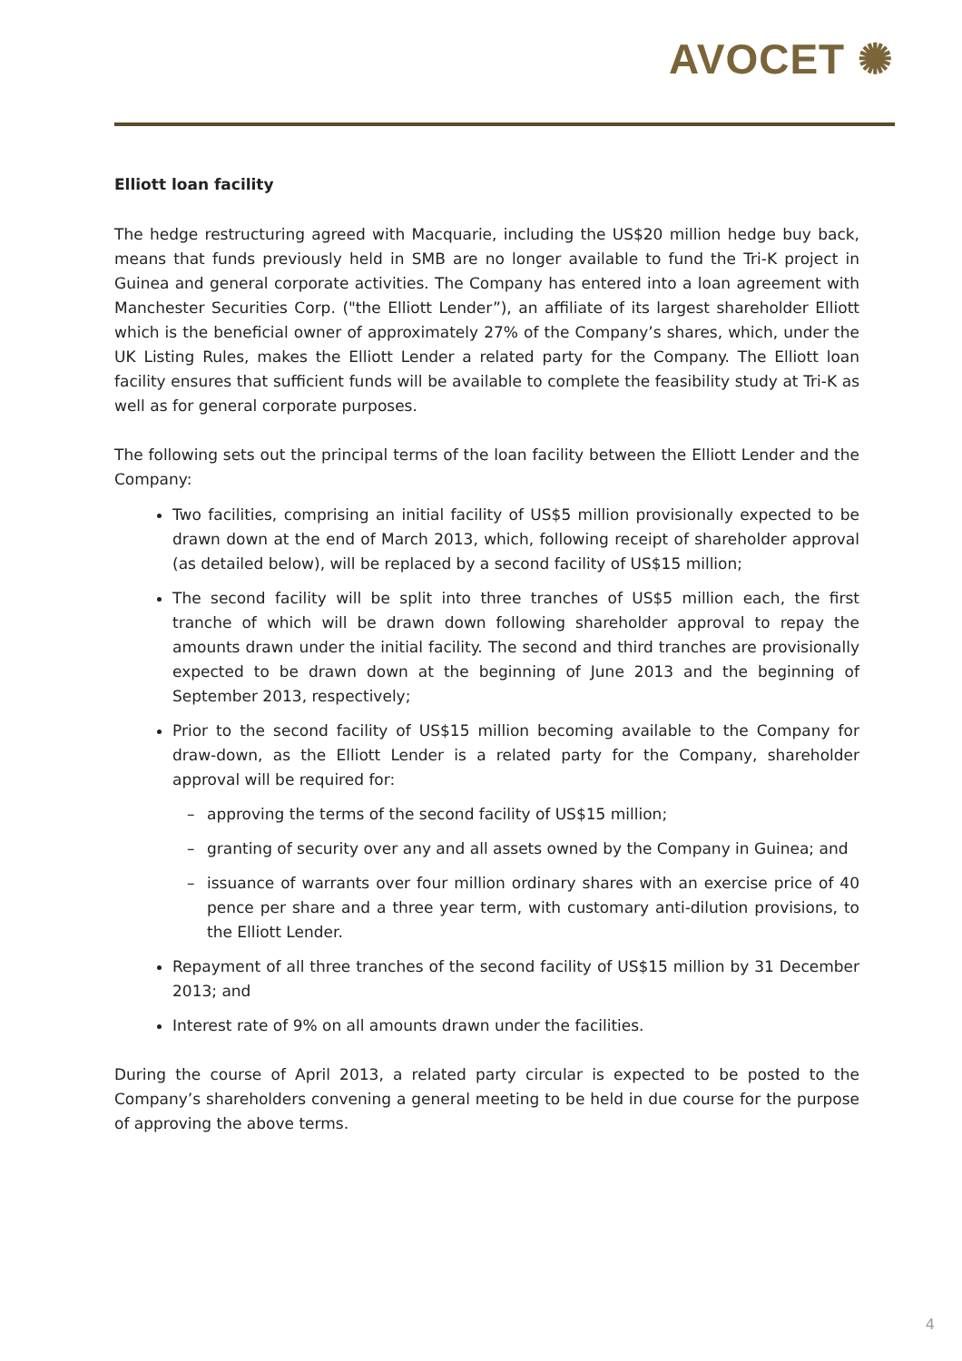AVOCET ✺
Elliott loan facility
The hedge restructuring agreed with Macquarie, including the US$20 million hedge buy back, means that funds previously held in SMB are no longer available to fund the Tri-K project in Guinea and general corporate activities. The Company has entered into a loan agreement with Manchester Securities Corp. ("the Elliott Lender”), an affiliate of its largest shareholder Elliott which is the beneficial owner of approximately 27% of the Company’s shares, which, under the UK Listing Rules, makes the Elliott Lender a related party for the Company. The Elliott loan facility ensures that sufficient funds will be available to complete the feasibility study at Tri-K as well as for general corporate purposes.
The following sets out the principal terms of the loan facility between the Elliott Lender and the Company:
Two facilities, comprising an initial facility of US$5 million provisionally expected to be drawn down at the end of March 2013, which, following receipt of shareholder approval (as detailed below), will be replaced by a second facility of US$15 million;
The second facility will be split into three tranches of US$5 million each, the first tranche of which will be drawn down following shareholder approval to repay the amounts drawn under the initial facility. The second and third tranches are provisionally expected to be drawn down at the beginning of June 2013 and the beginning of September 2013, respectively;
Prior to the second facility of US$15 million becoming available to the Company for draw-down, as the Elliott Lender is a related party for the Company, shareholder approval will be required for:
– approving the terms of the second facility of US$15 million;
– granting of security over any and all assets owned by the Company in Guinea; and
– issuance of warrants over four million ordinary shares with an exercise price of 40 pence per share and a three year term, with customary anti-dilution provisions, to the Elliott Lender.
Repayment of all three tranches of the second facility of US$15 million by 31 December 2013; and
Interest rate of 9% on all amounts drawn under the facilities.
During the course of April 2013, a related party circular is expected to be posted to the Company’s shareholders convening a general meeting to be held in due course for the purpose of approving the above terms.
4